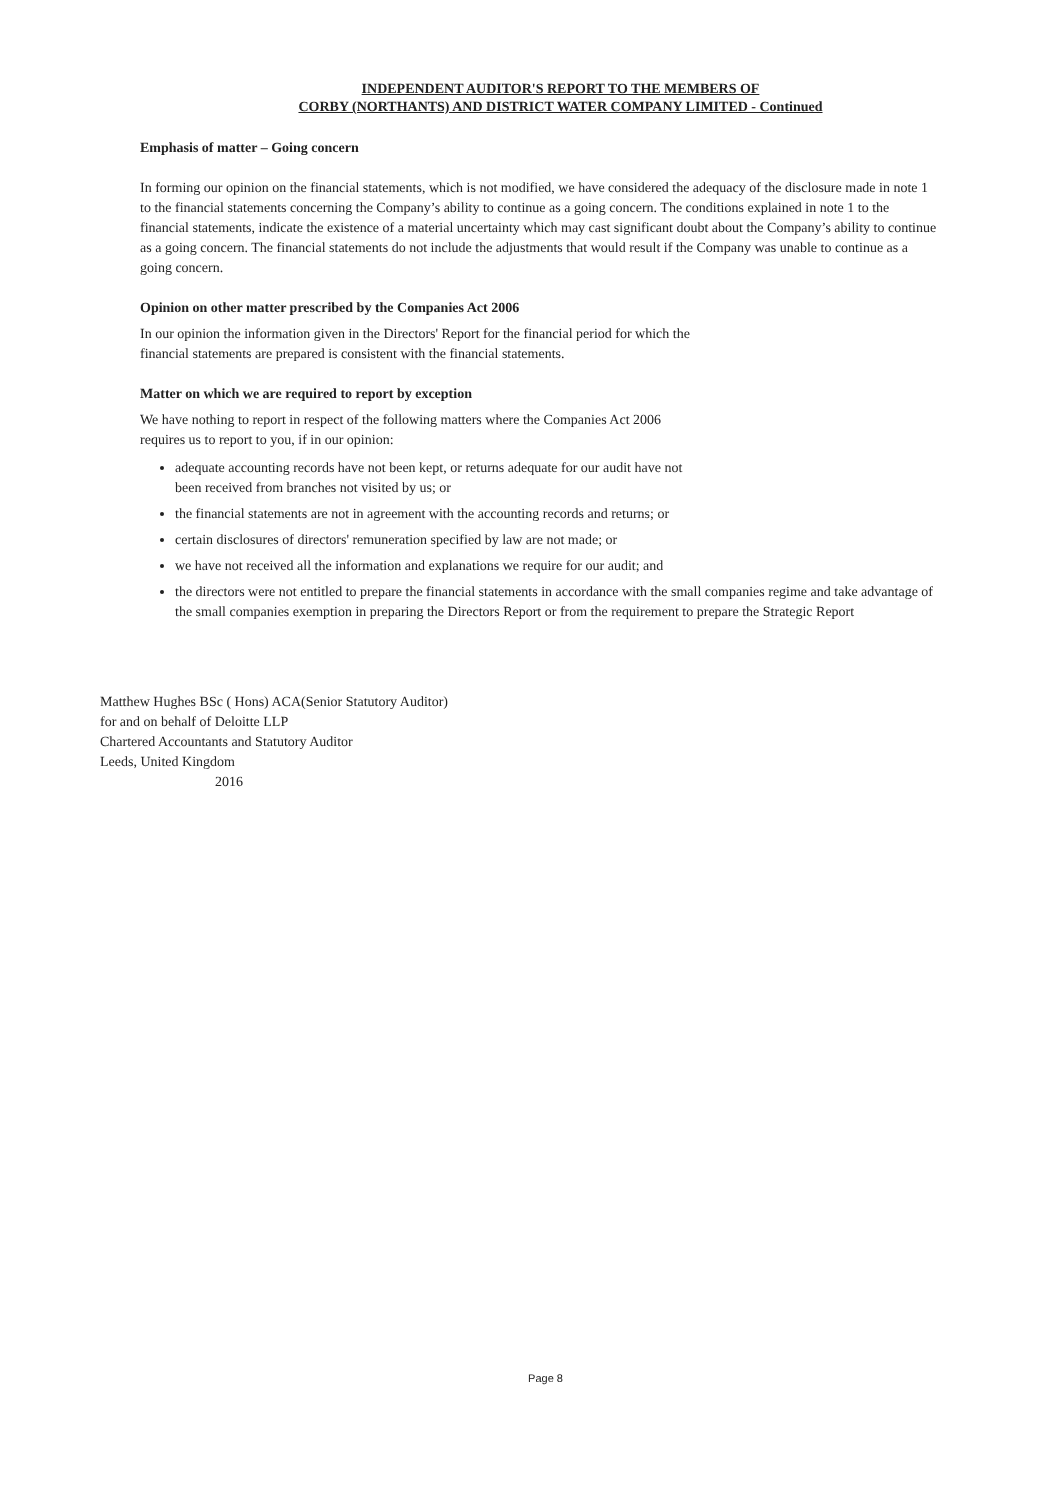INDEPENDENT AUDITOR'S REPORT TO THE MEMBERS OF
CORBY (NORTHANTS) AND DISTRICT WATER COMPANY LIMITED - Continued
Emphasis of matter – Going concern
In forming our opinion on the financial statements, which is not modified, we have considered the adequacy of the disclosure made in note 1 to the financial statements concerning the Company’s ability to continue as a going concern. The conditions explained in note 1 to the financial statements, indicate the existence of a material uncertainty which may cast significant doubt about the Company’s ability to continue as a going concern. The financial statements do not include the adjustments that would result if the Company was unable to continue as a going concern.
Opinion on other matter prescribed by the Companies Act 2006
In our opinion the information given in the Directors' Report for the financial period for which the
financial statements are prepared is consistent with the financial statements.
Matter on which we are required to report by exception
We have nothing to report in respect of the following matters where the Companies Act 2006
requires us to report to you, if in our opinion:
adequate accounting records have not been kept, or returns adequate for our audit have not
been received from branches not visited by us; or
the financial statements are not in agreement with the accounting records and returns; or
certain disclosures of directors' remuneration specified by law are not made; or
we have not received all the information and explanations we require for our audit; and
the directors were not entitled to prepare the financial statements in accordance with the small companies regime and take advantage of the small companies exemption in preparing the Directors Report or from the requirement to prepare the Strategic Report
Matthew Hughes BSc ( Hons) ACA(Senior Statutory Auditor)
for and on behalf of Deloitte LLP
Chartered Accountants and Statutory Auditor
Leeds, United Kingdom
2016
Page 8